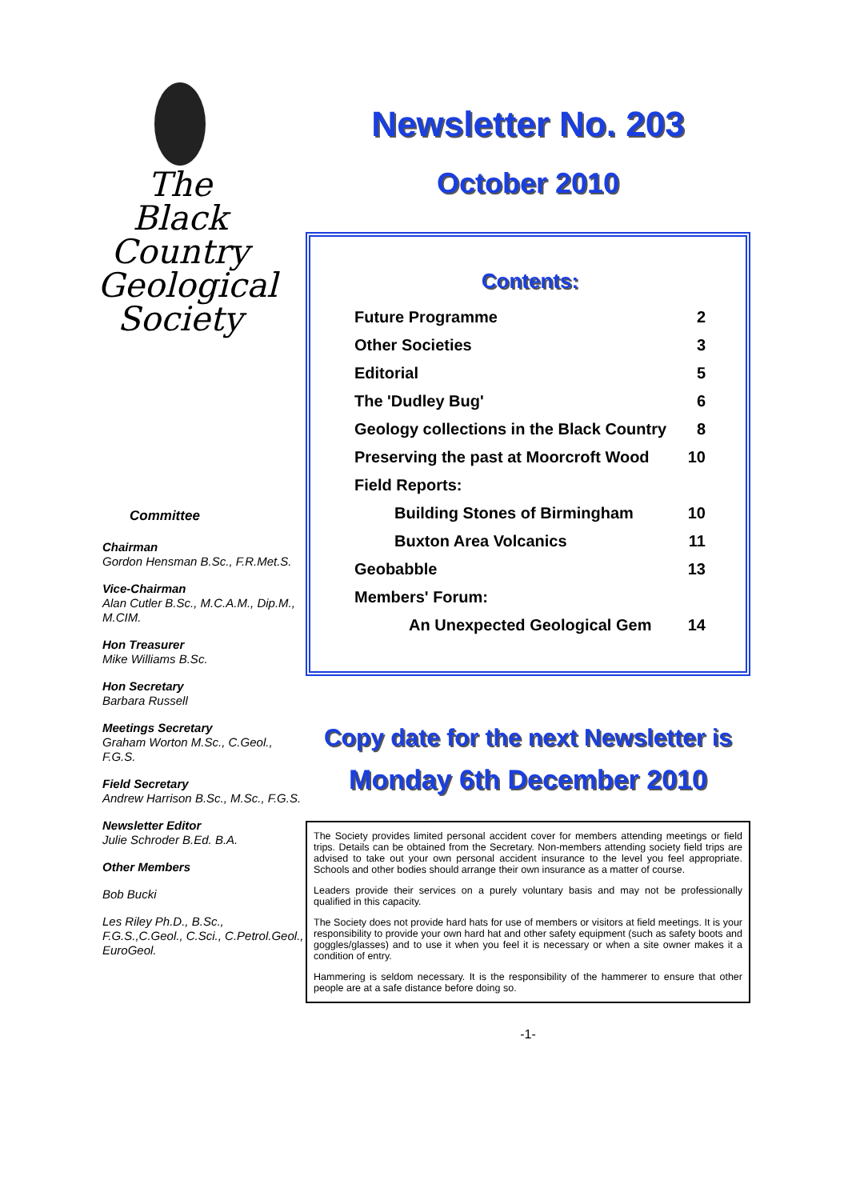The
Black
Country
Geological
Society
Committee
Chairman
Gordon Hensman B.Sc., F.R.Met.S.
Vice-Chairman
Alan Cutler B.Sc., M.C.A.M., Dip.M., M.CIM.
Hon Treasurer
Mike Williams B.Sc.
Hon Secretary
Barbara Russell
Meetings Secretary
Graham Worton M.Sc., C.Geol., F.G.S.
Field Secretary
Andrew Harrison B.Sc., M.Sc., F.G.S.
Newsletter Editor
Julie Schroder B.Ed. B.A.
Other Members
Bob Bucki
Les Riley Ph.D., B.Sc., F.G.S.,C.Geol., C.Sci., C.Petrol.Geol., EuroGeol.
Newsletter No. 203
October 2010
Contents:
| Future Programme | 2 |
| Other Societies | 3 |
| Editorial | 5 |
| The 'Dudley Bug' | 6 |
| Geology collections in the Black Country | 8 |
| Preserving the past at Moorcroft Wood | 10 |
| Field Reports: | |
| Building Stones of Birmingham | 10 |
| Buxton Area Volcanics | 11 |
| Geobabble | 13 |
| Members' Forum: | |
| An Unexpected Geological Gem | 14 |
Copy date for the next Newsletter is
Monday 6th December 2010
The Society provides limited personal accident cover for members attending meetings or field trips. Details can be obtained from the Secretary. Non-members attending society field trips are advised to take out your own personal accident insurance to the level you feel appropriate. Schools and other bodies should arrange their own insurance as a matter of course.
Leaders provide their services on a purely voluntary basis and may not be professionally qualified in this capacity.
The Society does not provide hard hats for use of members or visitors at field meetings. It is your responsibility to provide your own hard hat and other safety equipment (such as safety boots and goggles/glasses) and to use it when you feel it is necessary or when a site owner makes it a condition of entry.
Hammering is seldom necessary. It is the responsibility of the hammerer to ensure that other people are at a safe distance before doing so.
-1-